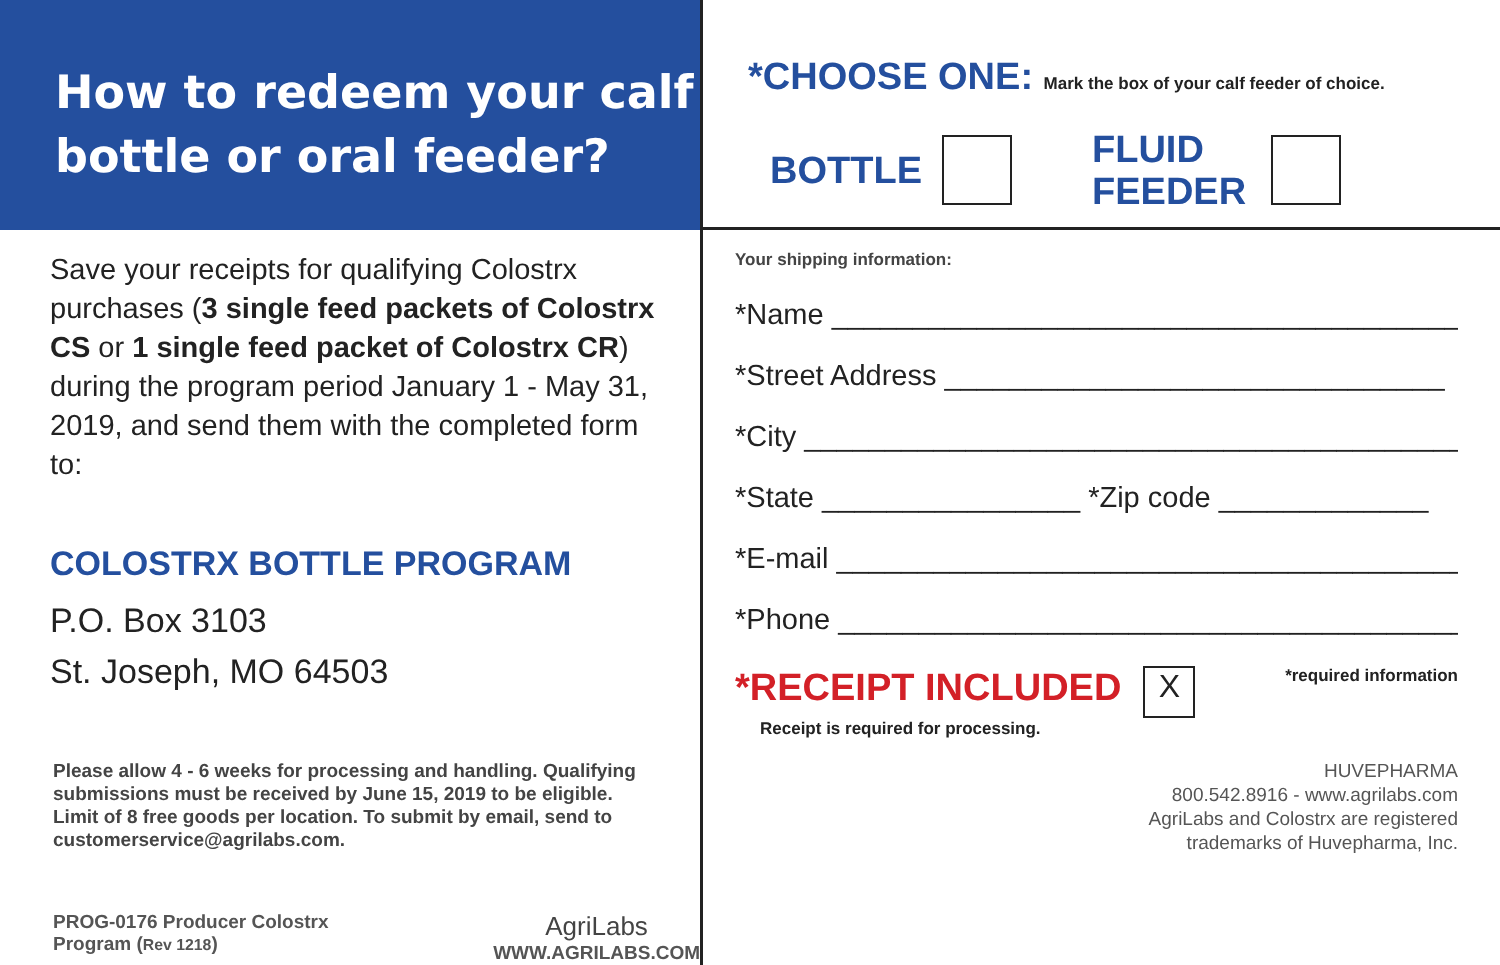How to redeem your calf
bottle or oral feeder?
Save your receipts for qualifying Colostrx purchases (3 single feed packets of Colostrx CS or 1 single feed packet of Colostrx CR) during the program period January 1 - May 31, 2019, and send them with the completed form to:
COLOSTRX BOTTLE PROGRAM
P.O. Box 3103
St. Joseph, MO 64503
Please allow 4 - 6 weeks for processing and handling. Qualifying submissions must be received by June 15, 2019 to be eligible. Limit of 8 free goods per location. To submit by email, send to customerservice@agrilabs.com.
PROG-0176 Producer Colostrx Program (Rev 1218) AgriLabs
WWW.AGRILABS.COM
*CHOOSE ONE: Mark the box of your calf feeder of choice.
BOTTLE FLUID
FEEDER
Your shipping information:
*Name ________________________________________
*Street Address _______________________________
*City __________________________________________
*State ________________ *Zip code _____________
*E-mail ________________________________________
*Phone ________________________________________
*RECEIPT INCLUDED
Receipt is required for processing.
X
*required information
HUVEPHARMA
800.542.8916 - www.agrilabs.com
AgriLabs and Colostrx are registered
trademarks of Huvepharma, Inc.